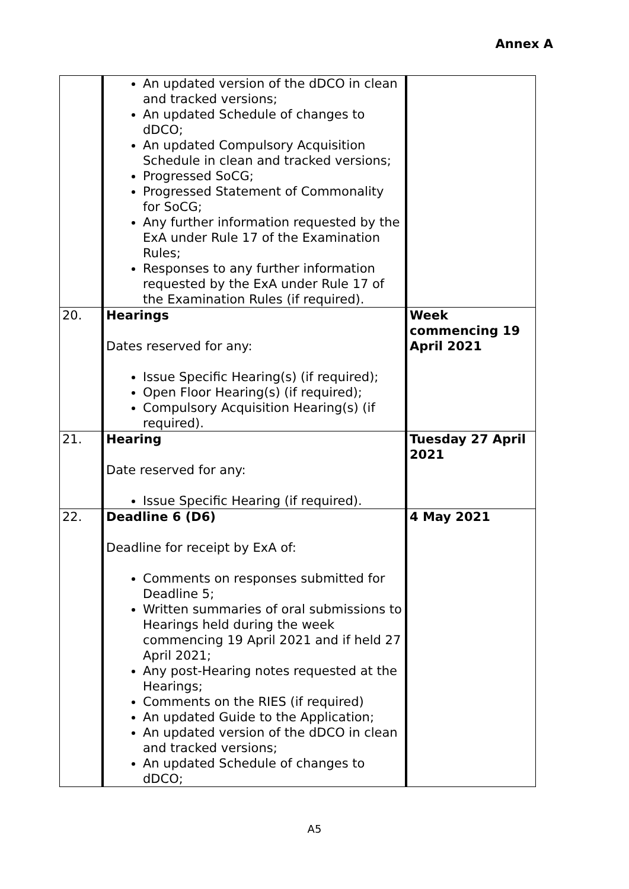Annex A
| | An updated version of the dDCO in clean and tracked versions; An updated Schedule of changes to dDCO; An updated Compulsory Acquisition Schedule in clean and tracked versions; Progressed SoCG; Progressed Statement of Commonality for SoCG; Any further information requested by the ExA under Rule 17 of the Examination Rules; Responses to any further information requested by the ExA under Rule 17 of the Examination Rules (if required). | |
| 20. | Hearings Dates reserved for any: Issue Specific Hearing(s) (if required); Open Floor Hearing(s) (if required); Compulsory Acquisition Hearing(s) (if required). | Week commencing 19 April 2021 |
| 21. | Hearing Date reserved for any: Issue Specific Hearing (if required). | Tuesday 27 April 2021 |
| 22. | Deadline 6 (D6) Deadline for receipt by ExA of: Comments on responses submitted for Deadline 5; Written summaries of oral submissions to Hearings held during the week commencing 19 April 2021 and if held 27 April 2021; Any post-Hearing notes requested at the Hearings; Comments on the RIES (if required) An updated Guide to the Application; An updated version of the dDCO in clean and tracked versions; An updated Schedule of changes to dDCO; | 4 May 2021 |
A5